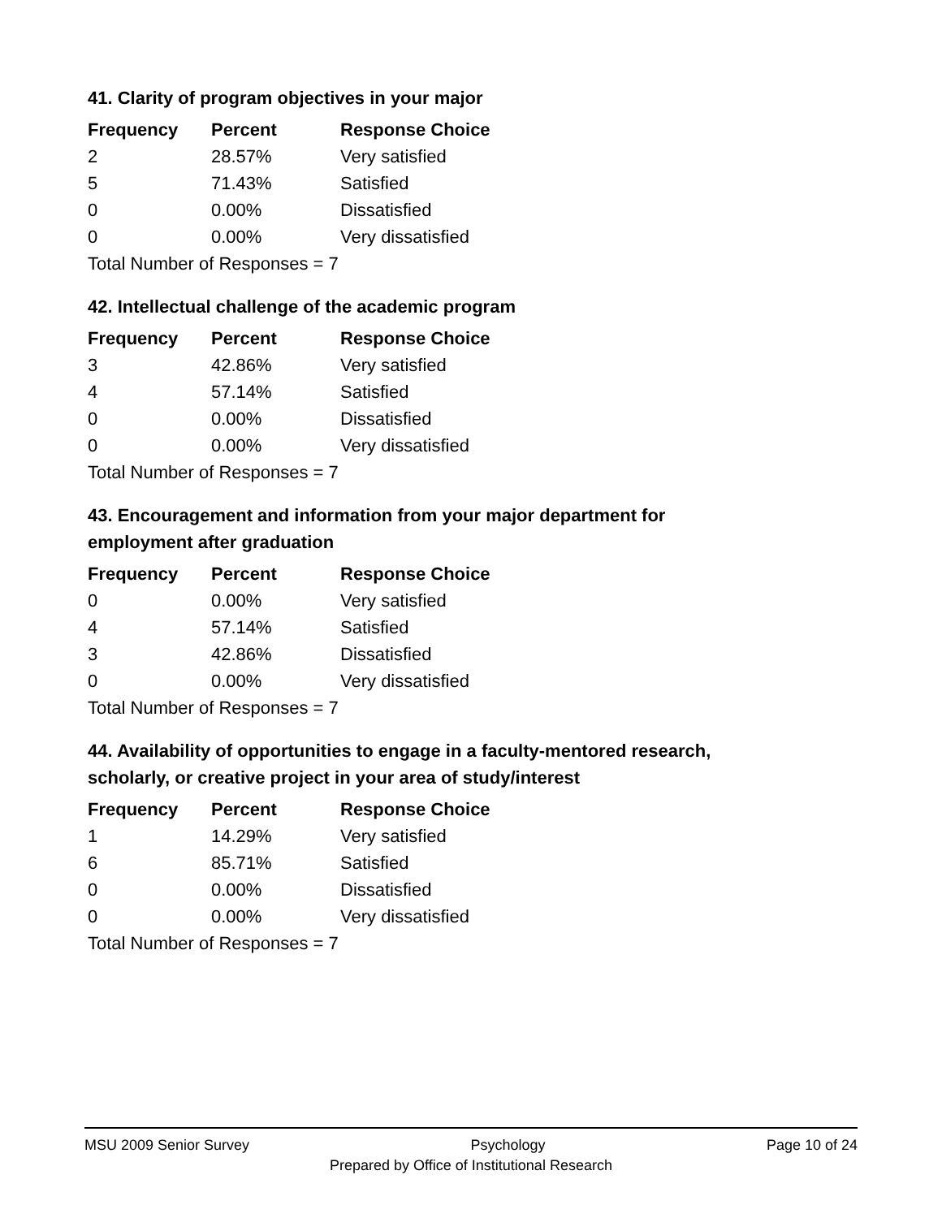41. Clarity of program objectives in your major
| Frequency | Percent | Response Choice |
| --- | --- | --- |
| 2 | 28.57% | Very satisfied |
| 5 | 71.43% | Satisfied |
| 0 | 0.00% | Dissatisfied |
| 0 | 0.00% | Very dissatisfied |
| Total Number of Responses = 7 | | |
42. Intellectual challenge of the academic program
| Frequency | Percent | Response Choice |
| --- | --- | --- |
| 3 | 42.86% | Very satisfied |
| 4 | 57.14% | Satisfied |
| 0 | 0.00% | Dissatisfied |
| 0 | 0.00% | Very dissatisfied |
| Total Number of Responses = 7 | | |
43. Encouragement and information from your major department for employment after graduation
| Frequency | Percent | Response Choice |
| --- | --- | --- |
| 0 | 0.00% | Very satisfied |
| 4 | 57.14% | Satisfied |
| 3 | 42.86% | Dissatisfied |
| 0 | 0.00% | Very dissatisfied |
| Total Number of Responses = 7 | | |
44. Availability of opportunities to engage in a faculty-mentored research, scholarly, or creative project in your area of study/interest
| Frequency | Percent | Response Choice |
| --- | --- | --- |
| 1 | 14.29% | Very satisfied |
| 6 | 85.71% | Satisfied |
| 0 | 0.00% | Dissatisfied |
| 0 | 0.00% | Very dissatisfied |
| Total Number of Responses = 7 | | |
MSU 2009 Senior Survey Psychology Page 10 of 24
Prepared by Office of Institutional Research